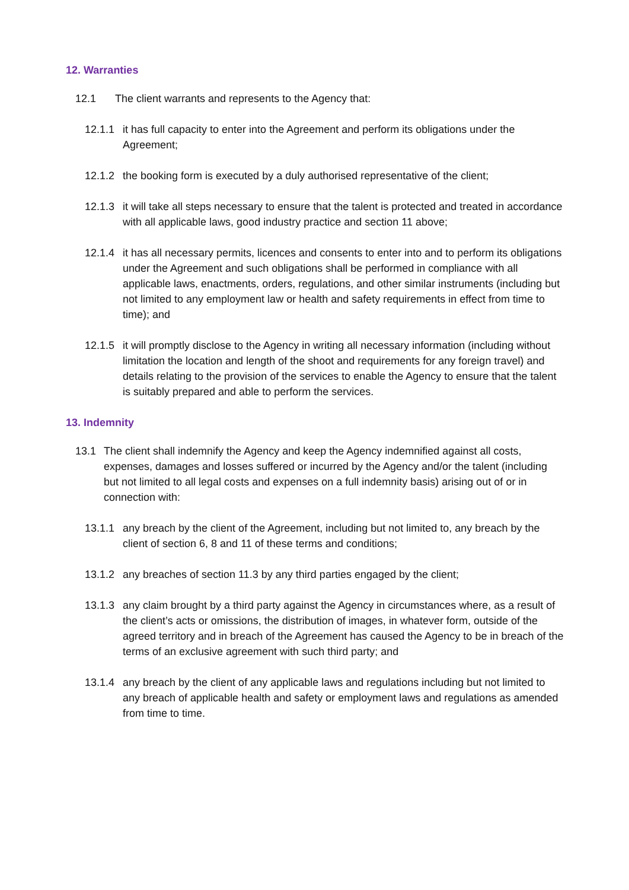12. Warranties
12.1 The client warrants and represents to the Agency that:
12.1.1 it has full capacity to enter into the Agreement and perform its obligations under the Agreement;
12.1.2 the booking form is executed by a duly authorised representative of the client;
12.1.3 it will take all steps necessary to ensure that the talent is protected and treated in accordance with all applicable laws, good industry practice and section 11 above;
12.1.4 it has all necessary permits, licences and consents to enter into and to perform its obligations under the Agreement and such obligations shall be performed in compliance with all applicable laws, enactments, orders, regulations, and other similar instruments (including but not limited to any employment law or health and safety requirements in effect from time to time); and
12.1.5 it will promptly disclose to the Agency in writing all necessary information (including without limitation the location and length of the shoot and requirements for any foreign travel) and details relating to the provision of the services to enable the Agency to ensure that the talent is suitably prepared and able to perform the services.
13. Indemnity
13.1 The client shall indemnify the Agency and keep the Agency indemnified against all costs, expenses, damages and losses suffered or incurred by the Agency and/or the talent (including but not limited to all legal costs and expenses on a full indemnity basis) arising out of or in connection with:
13.1.1 any breach by the client of the Agreement, including but not limited to, any breach by the client of section 6, 8 and 11 of these terms and conditions;
13.1.2 any breaches of section 11.3 by any third parties engaged by the client;
13.1.3 any claim brought by a third party against the Agency in circumstances where, as a result of the client’s acts or omissions, the distribution of images, in whatever form, outside of the agreed territory and in breach of the Agreement has caused the Agency to be in breach of the terms of an exclusive agreement with such third party; and
13.1.4 any breach by the client of any applicable laws and regulations including but not limited to any breach of applicable health and safety or employment laws and regulations as amended from time to time.